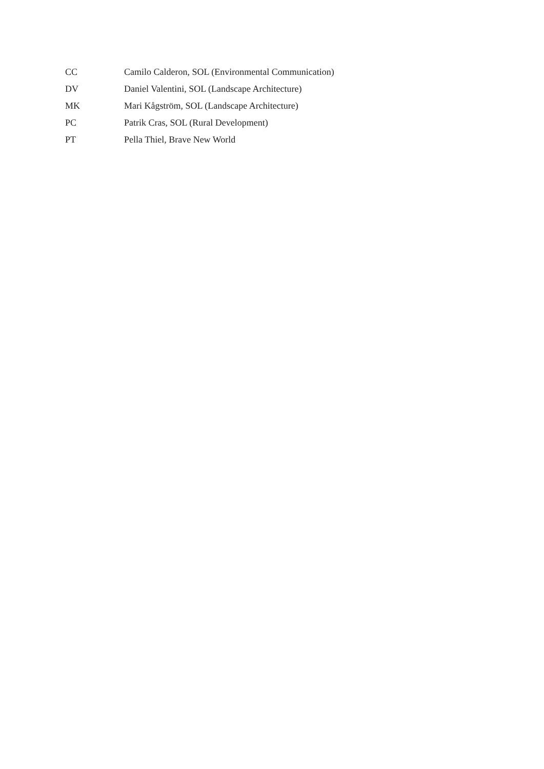CC Camilo Calderon, SOL (Environmental Communication)
DV Daniel Valentini, SOL (Landscape Architecture)
MK Mari Kågström, SOL (Landscape Architecture)
PC Patrik Cras, SOL (Rural Development)
PT Pella Thiel, Brave New World